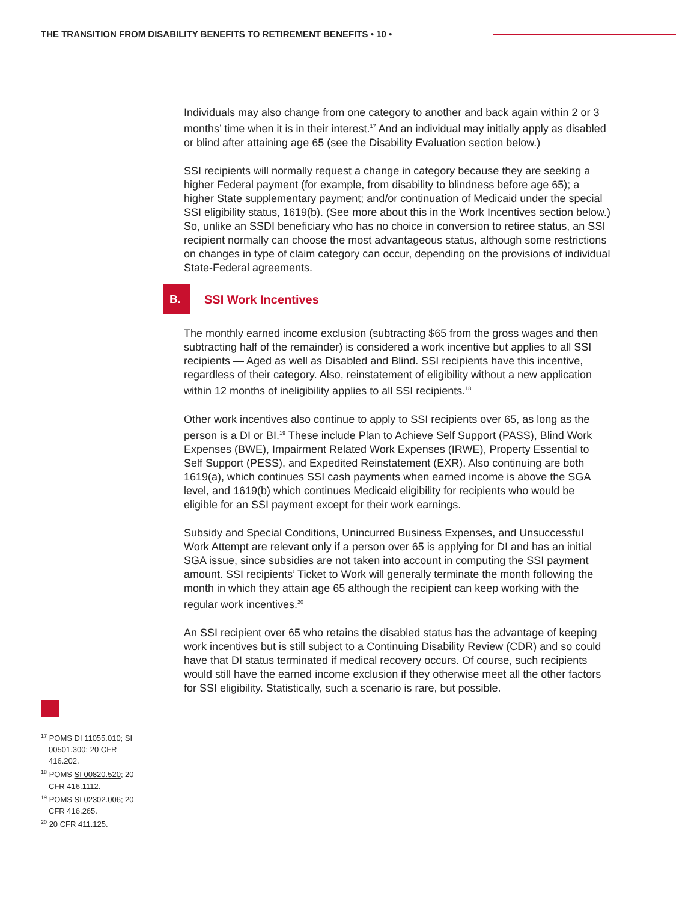THE TRANSITION FROM DISABILITY BENEFITS TO RETIREMENT BENEFITS • 10 •
Individuals may also change from one category to another and back again within 2 or 3 months’ time when it is in their interest.<sup>17</sup> And an individual may initially apply as disabled or blind after attaining age 65 (see the Disability Evaluation section below.)
SSI recipients will normally request a change in category because they are seeking a higher Federal payment (for example, from disability to blindness before age 65); a higher State supplementary payment; and/or continuation of Medicaid under the special SSI eligibility status, 1619(b). (See more about this in the Work Incentives section below.) So, unlike an SSDI beneficiary who has no choice in conversion to retiree status, an SSI recipient normally can choose the most advantageous status, although some restrictions on changes in type of claim category can occur, depending on the provisions of individual State-Federal agreements.
B. SSI Work Incentives
The monthly earned income exclusion (subtracting $65 from the gross wages and then subtracting half of the remainder) is considered a work incentive but applies to all SSI recipients — Aged as well as Disabled and Blind. SSI recipients have this incentive, regardless of their category. Also, reinstatement of eligibility without a new application within 12 months of ineligibility applies to all SSI recipients.<sup>18</sup>
Other work incentives also continue to apply to SSI recipients over 65, as long as the person is a DI or BI.<sup>19</sup> These include Plan to Achieve Self Support (PASS), Blind Work Expenses (BWE), Impairment Related Work Expenses (IRWE), Property Essential to Self Support (PESS), and Expedited Reinstatement (EXR). Also continuing are both 1619(a), which continues SSI cash payments when earned income is above the SGA level, and 1619(b) which continues Medicaid eligibility for recipients who would be eligible for an SSI payment except for their work earnings.
Subsidy and Special Conditions, Unincurred Business Expenses, and Unsuccessful Work Attempt are relevant only if a person over 65 is applying for DI and has an initial SGA issue, since subsidies are not taken into account in computing the SSI payment amount. SSI recipients’ Ticket to Work will generally terminate the month following the month in which they attain age 65 although the recipient can keep working with the regular work incentives.<sup>20</sup>
An SSI recipient over 65 who retains the disabled status has the advantage of keeping work incentives but is still subject to a Continuing Disability Review (CDR) and so could have that DI status terminated if medical recovery occurs. Of course, such recipients would still have the earned income exclusion if they otherwise meet all the other factors for SSI eligibility. Statistically, such a scenario is rare, but possible.
<sup>17</sup> POMS DI 11055.010; SI 00501.300; 20 CFR 416.202.
<sup>18</sup> POMS SI 00820.520; 20 CFR 416.1112.
<sup>19</sup> POMS SI 02302.006; 20 CFR 416.265.
<sup>20</sup> 20 CFR 411.125.